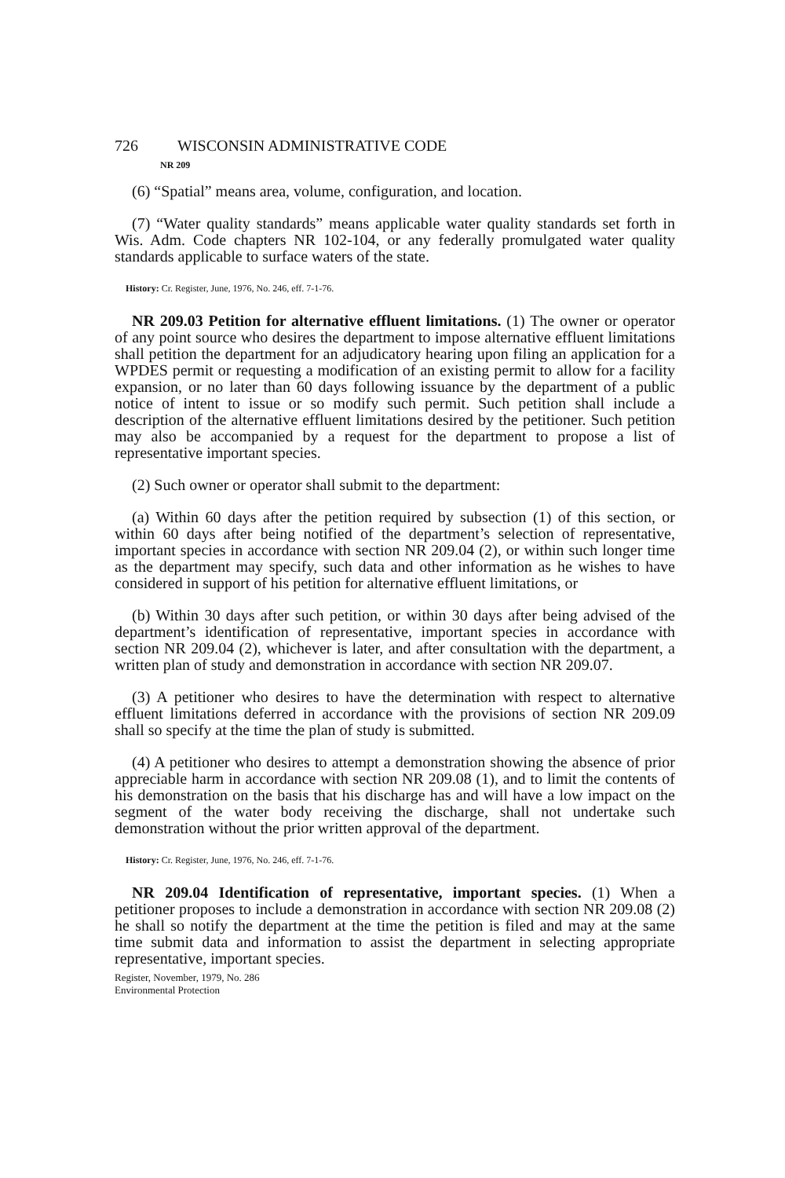726 WISCONSIN ADMINISTRATIVE CODE
NR 209
(6) “Spatial” means area, volume, configuration, and location.
(7) “Water quality standards” means applicable water quality standards set forth in Wis. Adm. Code chapters NR 102-104, or any federally promulgated water quality standards applicable to surface waters of the state.
History: Cr. Register, June, 1976, No. 246, eff. 7-1-76.
NR 209.03 Petition for alternative effluent limitations. (1) The owner or operator of any point source who desires the department to impose alternative effluent limitations shall petition the department for an adjudicatory hearing upon filing an application for a WPDES permit or requesting a modification of an existing permit to allow for a facility expansion, or no later than 60 days following issuance by the department of a public notice of intent to issue or so modify such permit. Such petition shall include a description of the alternative effluent limitations desired by the petitioner. Such petition may also be accompanied by a request for the department to propose a list of representative important species.
(2) Such owner or operator shall submit to the department:
(a) Within 60 days after the petition required by subsection (1) of this section, or within 60 days after being notified of the department’s selection of representative, important species in accordance with section NR 209.04 (2), or within such longer time as the department may specify, such data and other information as he wishes to have considered in support of his petition for alternative effluent limitations, or
(b) Within 30 days after such petition, or within 30 days after being advised of the department’s identification of representative, important species in accordance with section NR 209.04 (2), whichever is later, and after consultation with the department, a written plan of study and demonstration in accordance with section NR 209.07.
(3) A petitioner who desires to have the determination with respect to alternative effluent limitations deferred in accordance with the provisions of section NR 209.09 shall so specify at the time the plan of study is submitted.
(4) A petitioner who desires to attempt a demonstration showing the absence of prior appreciable harm in accordance with section NR 209.08 (1), and to limit the contents of his demonstration on the basis that his discharge has and will have a low impact on the segment of the water body receiving the discharge, shall not undertake such demonstration without the prior written approval of the department.
History: Cr. Register, June, 1976, No. 246, eff. 7-1-76.
NR 209.04 Identification of representative, important species. (1) When a petitioner proposes to include a demonstration in accordance with section NR 209.08 (2) he shall so notify the department at the time the petition is filed and may at the same time submit data and information to assist the department in selecting appropriate representative, important species.
Register, November, 1979, No. 286
Environmental Protection